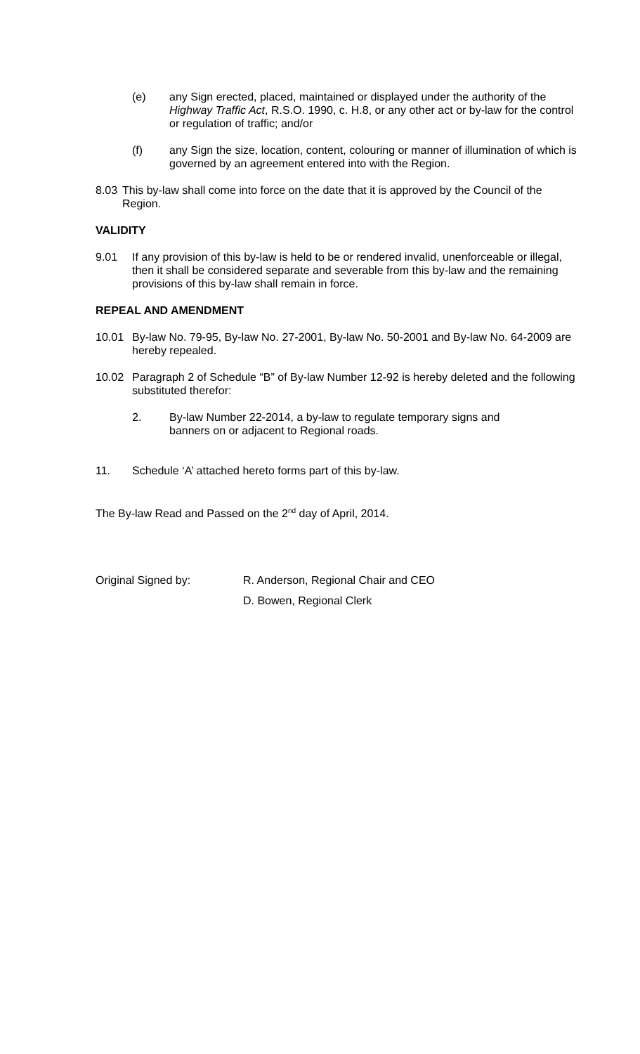(e) any Sign erected, placed, maintained or displayed under the authority of the Highway Traffic Act, R.S.O. 1990, c. H.8, or any other act or by-law for the control or regulation of traffic; and/or
(f) any Sign the size, location, content, colouring or manner of illumination of which is governed by an agreement entered into with the Region.
8.03 This by-law shall come into force on the date that it is approved by the Council of the Region.
VALIDITY
9.01 If any provision of this by-law is held to be or rendered invalid, unenforceable or illegal, then it shall be considered separate and severable from this by-law and the remaining provisions of this by-law shall remain in force.
REPEAL AND AMENDMENT
10.01 By-law No. 79-95, By-law No. 27-2001, By-law No. 50-2001 and By-law No. 64-2009 are hereby repealed.
10.02 Paragraph 2 of Schedule “B” of By-law Number 12-92 is hereby deleted and the following substituted therefor:
2. By-law Number 22-2014, a by-law to regulate temporary signs and banners on or adjacent to Regional roads.
11. Schedule ‘A’ attached hereto forms part of this by-law.
The By-law Read and Passed on the 2<sup>nd</sup> day of April, 2014.
Original Signed by: R. Anderson, Regional Chair and CEO
D. Bowen, Regional Clerk